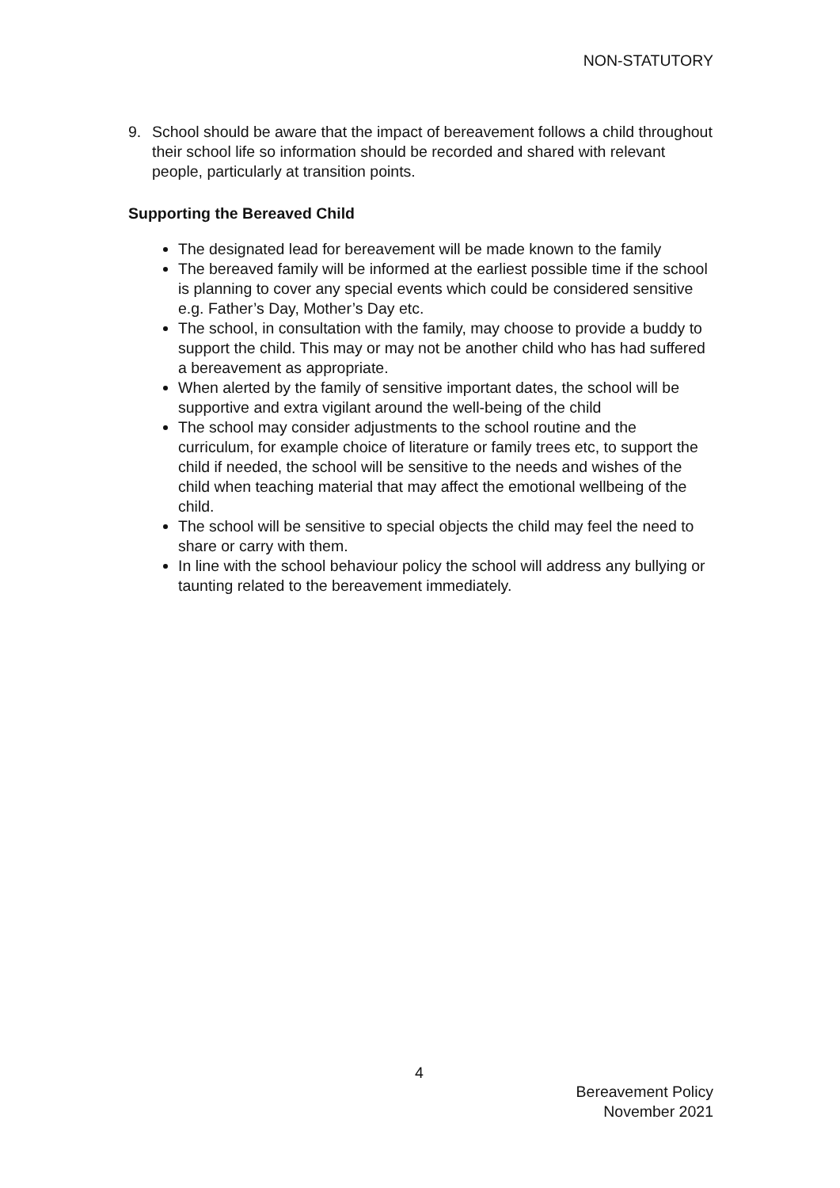NON-STATUTORY
9. School should be aware that the impact of bereavement follows a child throughout their school life so information should be recorded and shared with relevant people, particularly at transition points.
Supporting the Bereaved Child
The designated lead for bereavement will be made known to the family
The bereaved family will be informed at the earliest possible time if the school is planning to cover any special events which could be considered sensitive e.g. Father’s Day, Mother’s Day etc.
The school, in consultation with the family, may choose to provide a buddy to support the child. This may or may not be another child who has had suffered a bereavement as appropriate.
When alerted by the family of sensitive important dates, the school will be supportive and extra vigilant around the well-being of the child
The school may consider adjustments to the school routine and the curriculum, for example choice of literature or family trees etc, to support the child if needed, the school will be sensitive to the needs and wishes of the child when teaching material that may affect the emotional wellbeing of the child.
The school will be sensitive to special objects the child may feel the need to share or carry with them.
In line with the school behaviour policy the school will address any bullying or taunting related to the bereavement immediately.
4
Bereavement Policy
November 2021